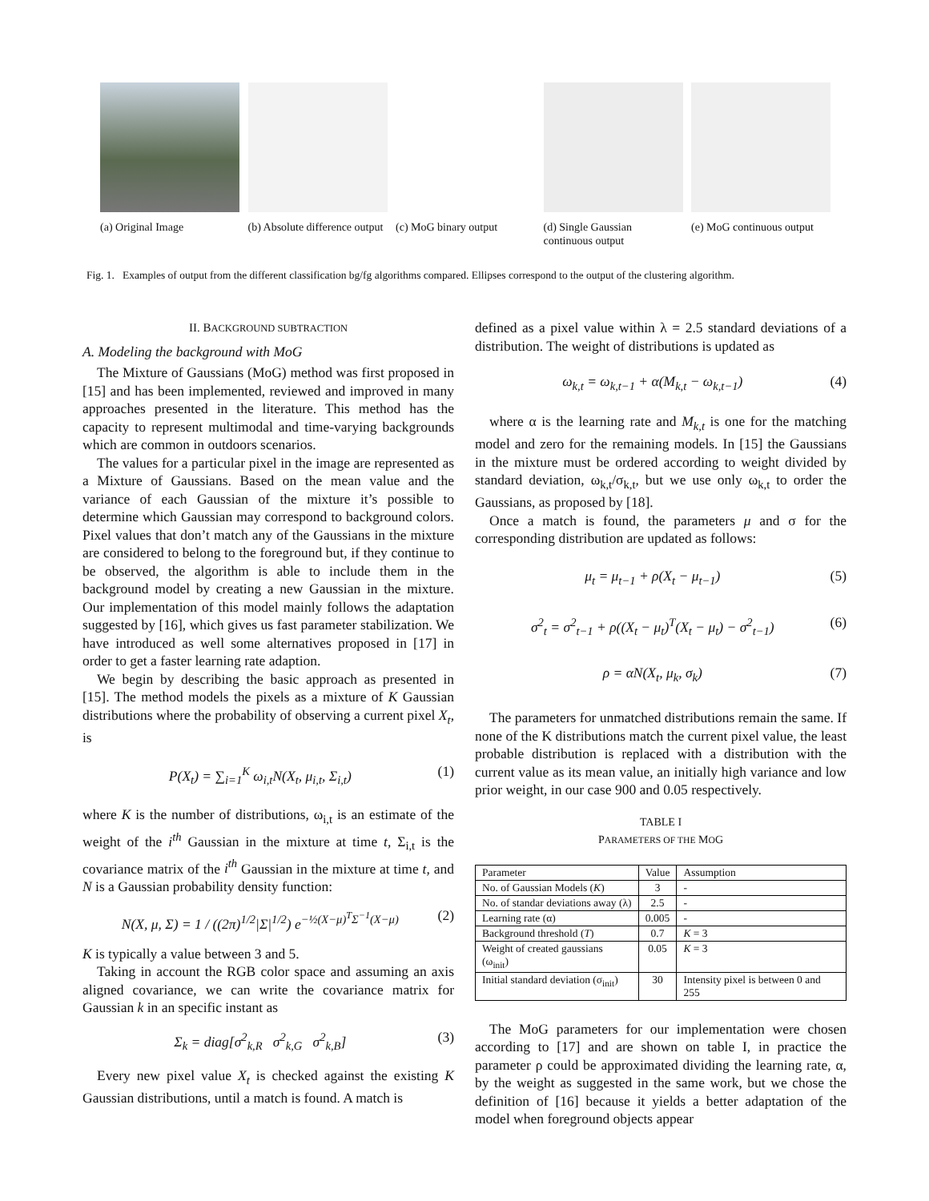(a) Original Image (b) Absolute difference output
(c) MoG binary output
(d) Single Gaussian continuous output
(e) MoG continuous output
Fig. 1. Examples of output from the different classification bg/fg algorithms compared. Ellipses correspond to the output of the clustering algorithm.
II. BACKGROUND SUBTRACTION
A. Modeling the background with MoG
The Mixture of Gaussians (MoG) method was first proposed in [15] and has been implemented, reviewed and improved in many approaches presented in the literature. This method has the capacity to represent multimodal and time-varying backgrounds which are common in outdoors scenarios.
The values for a particular pixel in the image are represented as a Mixture of Gaussians. Based on the mean value and the variance of each Gaussian of the mixture it’s possible to determine which Gaussian may correspond to background colors. Pixel values that don’t match any of the Gaussians in the mixture are considered to belong to the foreground but, if they continue to be observed, the algorithm is able to include them in the background model by creating a new Gaussian in the mixture. Our implementation of this model mainly follows the adaptation suggested by [16], which gives us fast parameter stabilization. We have introduced as well some alternatives proposed in [17] in order to get a faster learning rate adaption.
We begin by describing the basic approach as presented in [15]. The method models the pixels as a mixture of K Gaussian distributions where the probability of observing a current pixel X<sub>t</sub>, is
P(X<sub>t</sub>) = ∑<sub>i=1</sub><sup>K</sup> ω<sub>i,t</sub>N(X<sub>t</sub>, μ<sub>i,t</sub>, Σ<sub>i,t</sub>) (1)
where K is the number of distributions, ω<sub>i,t</sub> is an estimate of the weight of the i<sup>th</sup> Gaussian in the mixture at time t, Σ<sub>i,t</sub> is the covariance matrix of the i<sup>th</sup> Gaussian in the mixture at time t, and N is a Gaussian probability density function:
N(X, μ, Σ) = 1 / ((2π)<sup>1/2</sup>|Σ|<sup>1/2</sup>) e<sup>−½(X−μ)<sup>T</sup>Σ<sup>−1</sup>(X−μ)</sup> (2)
K is typically a value between 3 and 5.
Taking in account the RGB color space and assuming an axis aligned covariance, we can write the covariance matrix for Gaussian k in an specific instant as
Σ<sub>k</sub> = diag[σ<sup>2</sup><sub>k,R</sub> σ<sup>2</sup><sub>k,G</sub> σ<sup>2</sup><sub>k,B</sub>] (3)
Every new pixel value X<sub>t</sub> is checked against the existing K Gaussian distributions, until a match is found. A match is
defined as a pixel value within λ = 2.5 standard deviations of a distribution. The weight of distributions is updated as
ω<sub>k,t</sub> = ω<sub>k,t−1</sub> + α(M<sub>k,t</sub> − ω<sub>k,t−1</sub>) (4)
where α is the learning rate and M<sub>k,t</sub> is one for the matching model and zero for the remaining models. In [15] the Gaussians in the mixture must be ordered according to weight divided by standard deviation, ω<sub>k,t</sub>/σ<sub>k,t</sub>, but we use only ω<sub>k,t</sub> to order the Gaussians, as proposed by [18].
Once a match is found, the parameters μ and σ for the corresponding distribution are updated as follows:
μ<sub>t</sub> = μ<sub>t−1</sub> + ρ(X<sub>t</sub> − μ<sub>t−1</sub>) (5)
σ<sup>2</sup><sub>t</sub> = σ<sup>2</sup><sub>t−1</sub> + ρ((X<sub>t</sub> − μ<sub>t</sub>)<sup>T</sup>(X<sub>t</sub> − μ<sub>t</sub>) − σ<sup>2</sup><sub>t−1</sub>) (6)
ρ = αN(X<sub>t</sub>, μ<sub>k</sub>, σ<sub>k</sub>) (7)
The parameters for unmatched distributions remain the same. If none of the K distributions match the current pixel value, the least probable distribution is replaced with a distribution with the current value as its mean value, an initially high variance and low prior weight, in our case 900 and 0.05 respectively.
TABLE I
PARAMETERS OF THE MOG
| Parameter | Value | Assumption |
| --- | --- | --- |
| No. of Gaussian Models ( K ) | 3 | - |
| No. of standar deviations away (λ) | 2.5 | - |
| Learning rate (α) | 0.005 | - |
| Background threshold ( T ) | 0.7 | K = 3 |
| Weight of created gaussians (ω<sub>init</sub>) | 0.05 | K = 3 |
| Initial standard deviation (σ<sub>init</sub>) | 30 | Intensity pixel is between 0 and 255 |
The MoG parameters for our implementation were chosen according to [17] and are shown on table I, in practice the parameter ρ could be approximated dividing the learning rate, α, by the weight as suggested in the same work, but we chose the definition of [16] because it yields a better adaptation of the model when foreground objects appear